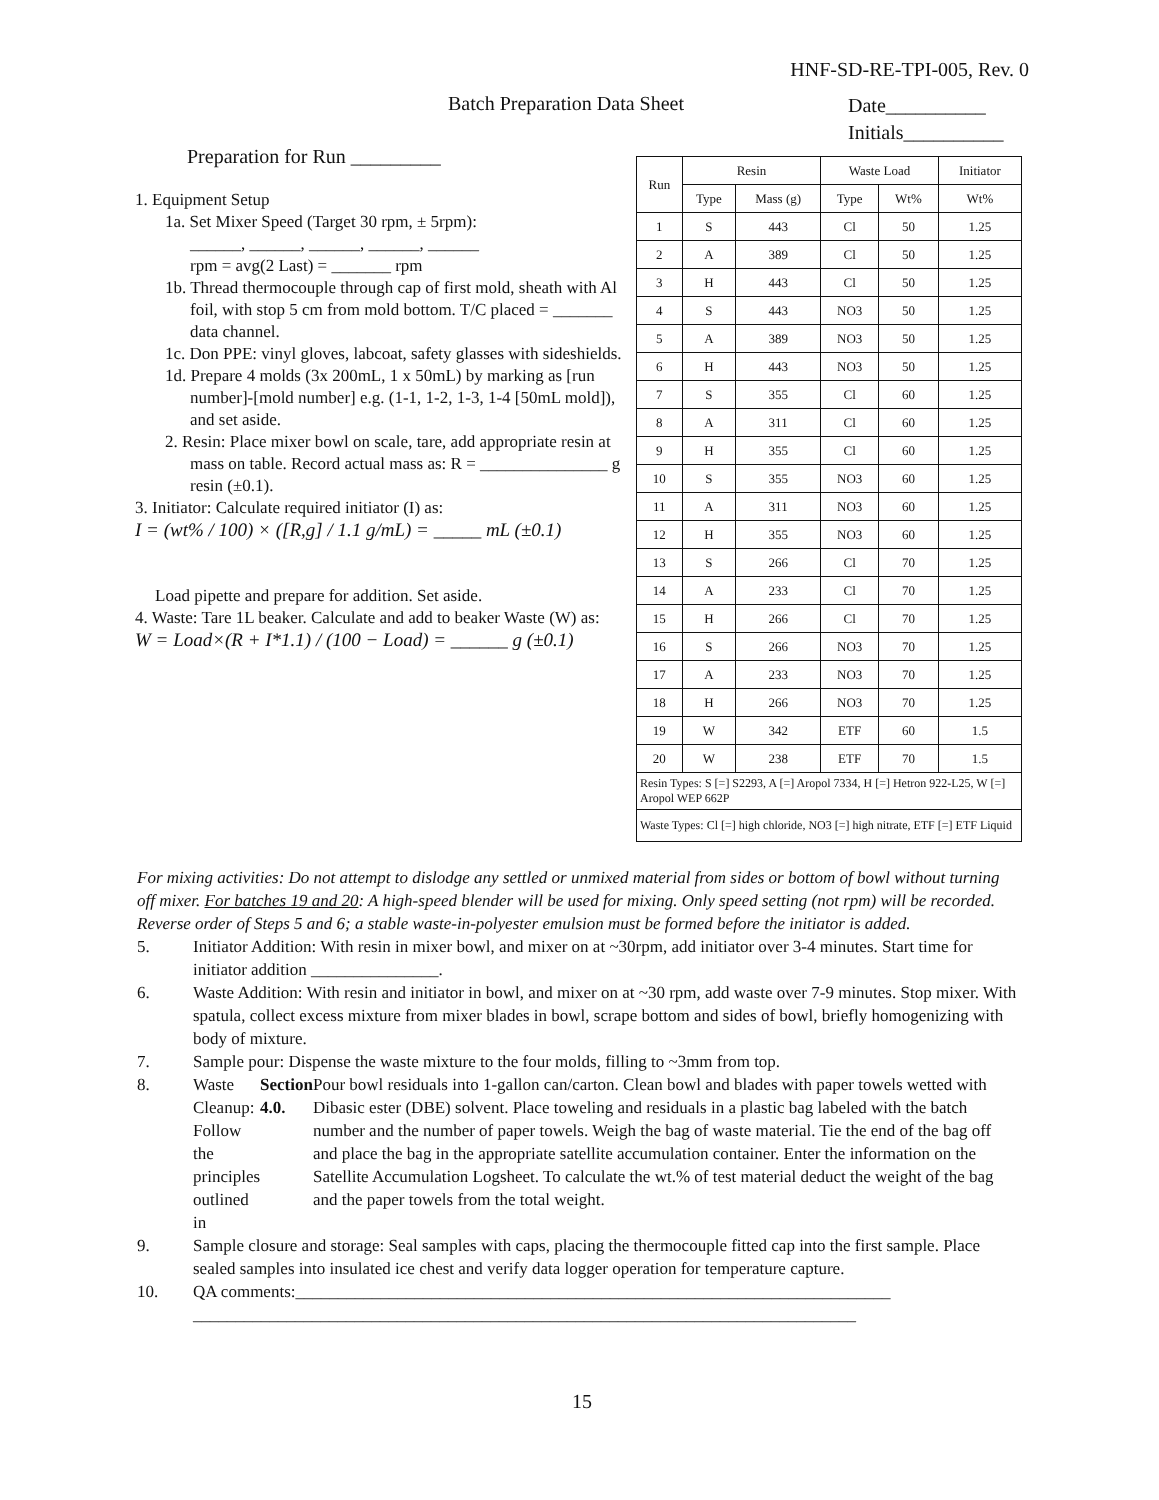HNF-SD-RE-TPI-005, Rev. 0
Batch Preparation Data Sheet
Date__________
Initials__________
Preparation for Run _________
1. Equipment Setup
1a. Set Mixer Speed (Target 30 rpm, ± 5rpm):
______, ______, ______, ______, ______
rpm = avg(2 Last) = _______ rpm
1b. Thread thermocouple through cap of first mold, sheath with Al foil, with stop 5 cm from mold bottom. T/C placed = _______ data channel.
1c. Don PPE: vinyl gloves, labcoat, safety glasses with sideshields.
1d. Prepare 4 molds (3x 200mL, 1 x 50mL) by marking as [run number]-[mold number] e.g. (1-1, 1-2, 1-3, 1-4 [50mL mold]), and set aside.
2. Resin: Place mixer bowl on scale, tare, add appropriate resin at mass on table. Record actual mass as: R = _______________ g resin (±0.1).
3. Initiator: Calculate required initiator (I) as:
I = (wt% / 100) × ([R,g] / 1.1 g/mL) = _____ mL (±0.1)
Load pipette and prepare for addition. Set aside.
4. Waste: Tare 1L beaker. Calculate and add to beaker Waste (W) as:
W = Load×(R + I*1.1) / (100 − Load) = ______ g (±0.1)
| Run | Resin | | Waste Load | | Initiator |
| --- | --- | --- | --- | --- | --- |
| | Type | Mass (g) | Type | Wt% | Wt% |
| 1 | S | 443 | Cl | 50 | 1.25 |
| 2 | A | 389 | Cl | 50 | 1.25 |
| 3 | H | 443 | Cl | 50 | 1.25 |
| 4 | S | 443 | NO3 | 50 | 1.25 |
| 5 | A | 389 | NO3 | 50 | 1.25 |
| 6 | H | 443 | NO3 | 50 | 1.25 |
| 7 | S | 355 | Cl | 60 | 1.25 |
| 8 | A | 311 | Cl | 60 | 1.25 |
| 9 | H | 355 | Cl | 60 | 1.25 |
| 10 | S | 355 | NO3 | 60 | 1.25 |
| 11 | A | 311 | NO3 | 60 | 1.25 |
| 12 | H | 355 | NO3 | 60 | 1.25 |
| 13 | S | 266 | Cl | 70 | 1.25 |
| 14 | A | 233 | Cl | 70 | 1.25 |
| 15 | H | 266 | Cl | 70 | 1.25 |
| 16 | S | 266 | NO3 | 70 | 1.25 |
| 17 | A | 233 | NO3 | 70 | 1.25 |
| 18 | H | 266 | NO3 | 70 | 1.25 |
| 19 | W | 342 | ETF | 60 | 1.5 |
| 20 | W | 238 | ETF | 70 | 1.5 |
| Resin Types: S [=] S2293, A [=] Aropol 7334, H [=] Hetron 922-L25, W [=] Aropol WEP 662P | | | | | |
| Waste Types: Cl [=] high chloride, NO3 [=] high nitrate, ETF [=] ETF Liquid | | | | | |
For mixing activities: Do not attempt to dislodge any settled or unmixed material from sides or bottom of bowl without turning off mixer. For batches 19 and 20: A high-speed blender will be used for mixing. Only speed setting (not rpm) will be recorded. Reverse order of Steps 5 and 6; a stable waste-in-polyester emulsion must be formed before the initiator is added.
5. Initiator Addition: With resin in mixer bowl, and mixer on at ~30rpm, add initiator over 3-4 minutes. Start time for initiator addition _______________.
6. Waste Addition: With resin and initiator in bowl, and mixer on at ~30 rpm, add waste over 7-9 minutes. Stop mixer. With spatula, collect excess mixture from mixer blades in bowl, scrape bottom and sides of bowl, briefly homogenizing with body of mixture.
7. Sample pour: Dispense the waste mixture to the four molds, filling to ~3mm from top.
8. Waste Cleanup: Follow the principles outlined in Section 4.0. Pour bowl residuals into 1-gallon can/carton. Clean bowl and blades with paper towels wetted with Dibasic ester (DBE) solvent. Place toweling and residuals in a plastic bag labeled with the batch number and the number of paper towels. Weigh the bag of waste material. Tie the end of the bag off and place the bag in the appropriate satellite accumulation container. Enter the information on the Satellite Accumulation Logsheet. To calculate the wt.% of test material deduct the weight of the bag and the paper towels from the total weight.
9. Sample closure and storage: Seal samples with caps, placing the thermocouple fitted cap into the first sample. Place sealed samples into insulated ice chest and verify data logger operation for temperature capture.
10. QA comments:______________________________________________________________________
______________________________________________________________________________
15